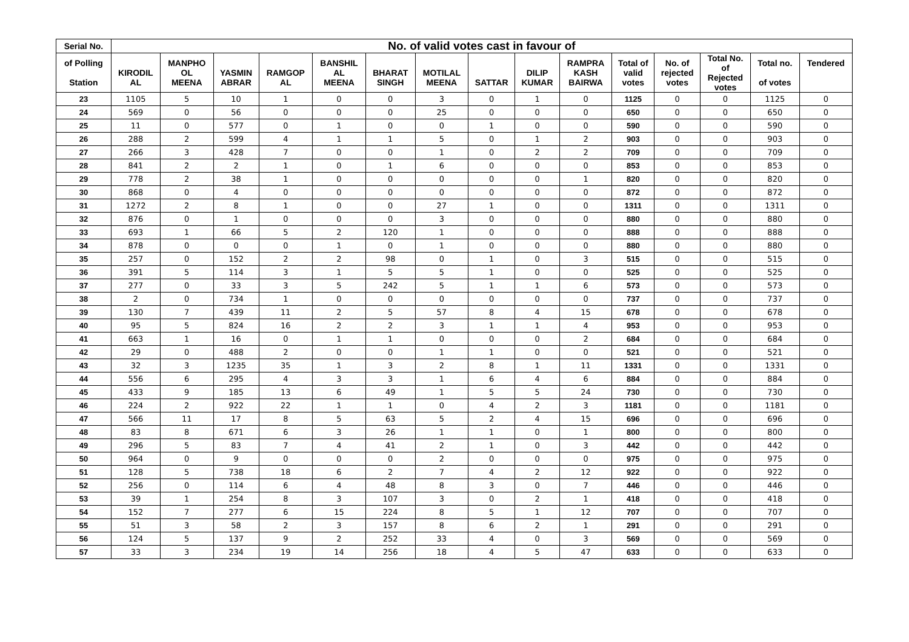| Serial No. | No. of valid votes cast in favour of | | | | | | | | | | | | | | |
| --- | --- | --- | --- | --- | --- | --- | --- | --- | --- | --- | --- | --- | --- | --- | --- |
| of Polling Station | KIRODIL AL | MANPHO OL MEENA | YASMIN ABRAR | RAMGOP AL | BANSHIL AL MEENA | BHARAT SINGH | MOTILAL MEENA | SATTAR | DILIP KUMAR | RAMPRA KASH BAIRWA | Total of valid votes | No. of rejected votes | Total No. of Rejected votes | Total no. of votes | Tendered |
| 23 | 1105 | 5 | 10 | 1 | 0 | 0 | 3 | 0 | 1 | 0 | 1125 | 0 | 0 | 1125 | 0 |
| 24 | 569 | 0 | 56 | 0 | 0 | 0 | 25 | 0 | 0 | 0 | 650 | 0 | 0 | 650 | 0 |
| 25 | 11 | 0 | 577 | 0 | 1 | 0 | 0 | 1 | 0 | 0 | 590 | 0 | 0 | 590 | 0 |
| 26 | 288 | 2 | 599 | 4 | 1 | 1 | 5 | 0 | 1 | 2 | 903 | 0 | 0 | 903 | 0 |
| 27 | 266 | 3 | 428 | 7 | 0 | 0 | 1 | 0 | 2 | 2 | 709 | 0 | 0 | 709 | 0 |
| 28 | 841 | 2 | 2 | 1 | 0 | 1 | 6 | 0 | 0 | 0 | 853 | 0 | 0 | 853 | 0 |
| 29 | 778 | 2 | 38 | 1 | 0 | 0 | 0 | 0 | 0 | 1 | 820 | 0 | 0 | 820 | 0 |
| 30 | 868 | 0 | 4 | 0 | 0 | 0 | 0 | 0 | 0 | 0 | 872 | 0 | 0 | 872 | 0 |
| 31 | 1272 | 2 | 8 | 1 | 0 | 0 | 27 | 1 | 0 | 0 | 1311 | 0 | 0 | 1311 | 0 |
| 32 | 876 | 0 | 1 | 0 | 0 | 0 | 3 | 0 | 0 | 0 | 880 | 0 | 0 | 880 | 0 |
| 33 | 693 | 1 | 66 | 5 | 2 | 120 | 1 | 0 | 0 | 0 | 888 | 0 | 0 | 888 | 0 |
| 34 | 878 | 0 | 0 | 0 | 1 | 0 | 1 | 0 | 0 | 0 | 880 | 0 | 0 | 880 | 0 |
| 35 | 257 | 0 | 152 | 2 | 2 | 98 | 0 | 1 | 0 | 3 | 515 | 0 | 0 | 515 | 0 |
| 36 | 391 | 5 | 114 | 3 | 1 | 5 | 5 | 1 | 0 | 0 | 525 | 0 | 0 | 525 | 0 |
| 37 | 277 | 0 | 33 | 3 | 5 | 242 | 5 | 1 | 1 | 6 | 573 | 0 | 0 | 573 | 0 |
| 38 | 2 | 0 | 734 | 1 | 0 | 0 | 0 | 0 | 0 | 0 | 737 | 0 | 0 | 737 | 0 |
| 39 | 130 | 7 | 439 | 11 | 2 | 5 | 57 | 8 | 4 | 15 | 678 | 0 | 0 | 678 | 0 |
| 40 | 95 | 5 | 824 | 16 | 2 | 2 | 3 | 1 | 1 | 4 | 953 | 0 | 0 | 953 | 0 |
| 41 | 663 | 1 | 16 | 0 | 1 | 1 | 0 | 0 | 0 | 2 | 684 | 0 | 0 | 684 | 0 |
| 42 | 29 | 0 | 488 | 2 | 0 | 0 | 1 | 1 | 0 | 0 | 521 | 0 | 0 | 521 | 0 |
| 43 | 32 | 3 | 1235 | 35 | 1 | 3 | 2 | 8 | 1 | 11 | 1331 | 0 | 0 | 1331 | 0 |
| 44 | 556 | 6 | 295 | 4 | 3 | 3 | 1 | 6 | 4 | 6 | 884 | 0 | 0 | 884 | 0 |
| 45 | 433 | 9 | 185 | 13 | 6 | 49 | 1 | 5 | 5 | 24 | 730 | 0 | 0 | 730 | 0 |
| 46 | 224 | 2 | 922 | 22 | 1 | 1 | 0 | 4 | 2 | 3 | 1181 | 0 | 0 | 1181 | 0 |
| 47 | 566 | 11 | 17 | 8 | 5 | 63 | 5 | 2 | 4 | 15 | 696 | 0 | 0 | 696 | 0 |
| 48 | 83 | 8 | 671 | 6 | 3 | 26 | 1 | 1 | 0 | 1 | 800 | 0 | 0 | 800 | 0 |
| 49 | 296 | 5 | 83 | 7 | 4 | 41 | 2 | 1 | 0 | 3 | 442 | 0 | 0 | 442 | 0 |
| 50 | 964 | 0 | 9 | 0 | 0 | 0 | 2 | 0 | 0 | 0 | 975 | 0 | 0 | 975 | 0 |
| 51 | 128 | 5 | 738 | 18 | 6 | 2 | 7 | 4 | 2 | 12 | 922 | 0 | 0 | 922 | 0 |
| 52 | 256 | 0 | 114 | 6 | 4 | 48 | 8 | 3 | 0 | 7 | 446 | 0 | 0 | 446 | 0 |
| 53 | 39 | 1 | 254 | 8 | 3 | 107 | 3 | 0 | 2 | 1 | 418 | 0 | 0 | 418 | 0 |
| 54 | 152 | 7 | 277 | 6 | 15 | 224 | 8 | 5 | 1 | 12 | 707 | 0 | 0 | 707 | 0 |
| 55 | 51 | 3 | 58 | 2 | 3 | 157 | 8 | 6 | 2 | 1 | 291 | 0 | 0 | 291 | 0 |
| 56 | 124 | 5 | 137 | 9 | 2 | 252 | 33 | 4 | 0 | 3 | 569 | 0 | 0 | 569 | 0 |
| 57 | 33 | 3 | 234 | 19 | 14 | 256 | 18 | 4 | 5 | 47 | 633 | 0 | 0 | 633 | 0 |